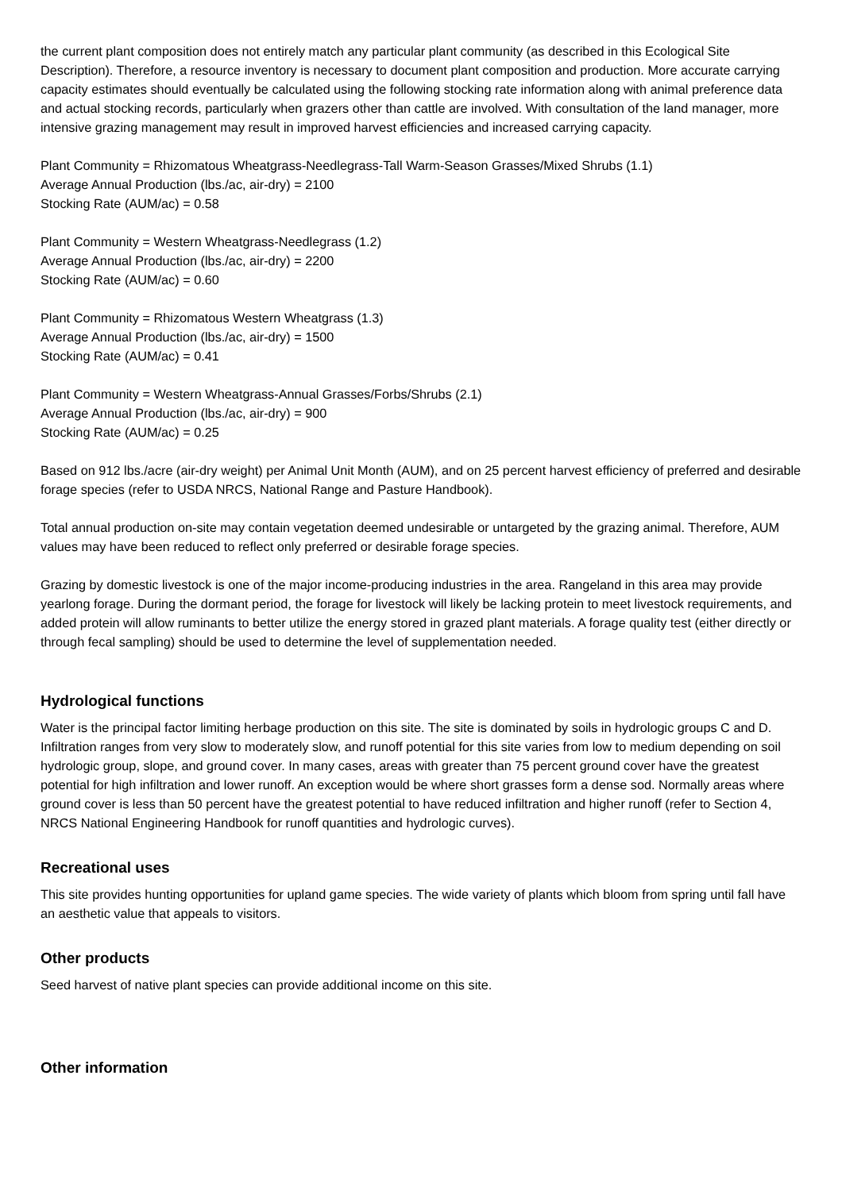the current plant composition does not entirely match any particular plant community (as described in this Ecological Site Description). Therefore, a resource inventory is necessary to document plant composition and production. More accurate carrying capacity estimates should eventually be calculated using the following stocking rate information along with animal preference data and actual stocking records, particularly when grazers other than cattle are involved. With consultation of the land manager, more intensive grazing management may result in improved harvest efficiencies and increased carrying capacity.
Plant Community = Rhizomatous Wheatgrass-Needlegrass-Tall Warm-Season Grasses/Mixed Shrubs (1.1)
Average Annual Production (lbs./ac, air-dry) = 2100
Stocking Rate (AUM/ac) = 0.58
Plant Community = Western Wheatgrass-Needlegrass (1.2)
Average Annual Production (lbs./ac, air-dry) = 2200
Stocking Rate (AUM/ac) = 0.60
Plant Community = Rhizomatous Western Wheatgrass (1.3)
Average Annual Production (lbs./ac, air-dry) = 1500
Stocking Rate (AUM/ac) = 0.41
Plant Community = Western Wheatgrass-Annual Grasses/Forbs/Shrubs (2.1)
Average Annual Production (lbs./ac, air-dry) = 900
Stocking Rate (AUM/ac) = 0.25
Based on 912 lbs./acre (air-dry weight) per Animal Unit Month (AUM), and on 25 percent harvest efficiency of preferred and desirable forage species (refer to USDA NRCS, National Range and Pasture Handbook).
Total annual production on-site may contain vegetation deemed undesirable or untargeted by the grazing animal. Therefore, AUM values may have been reduced to reflect only preferred or desirable forage species.
Grazing by domestic livestock is one of the major income-producing industries in the area. Rangeland in this area may provide yearlong forage. During the dormant period, the forage for livestock will likely be lacking protein to meet livestock requirements, and added protein will allow ruminants to better utilize the energy stored in grazed plant materials. A forage quality test (either directly or through fecal sampling) should be used to determine the level of supplementation needed.
Hydrological functions
Water is the principal factor limiting herbage production on this site. The site is dominated by soils in hydrologic groups C and D. Infiltration ranges from very slow to moderately slow, and runoff potential for this site varies from low to medium depending on soil hydrologic group, slope, and ground cover. In many cases, areas with greater than 75 percent ground cover have the greatest potential for high infiltration and lower runoff. An exception would be where short grasses form a dense sod. Normally areas where ground cover is less than 50 percent have the greatest potential to have reduced infiltration and higher runoff (refer to Section 4, NRCS National Engineering Handbook for runoff quantities and hydrologic curves).
Recreational uses
This site provides hunting opportunities for upland game species. The wide variety of plants which bloom from spring until fall have an aesthetic value that appeals to visitors.
Other products
Seed harvest of native plant species can provide additional income on this site.
Other information